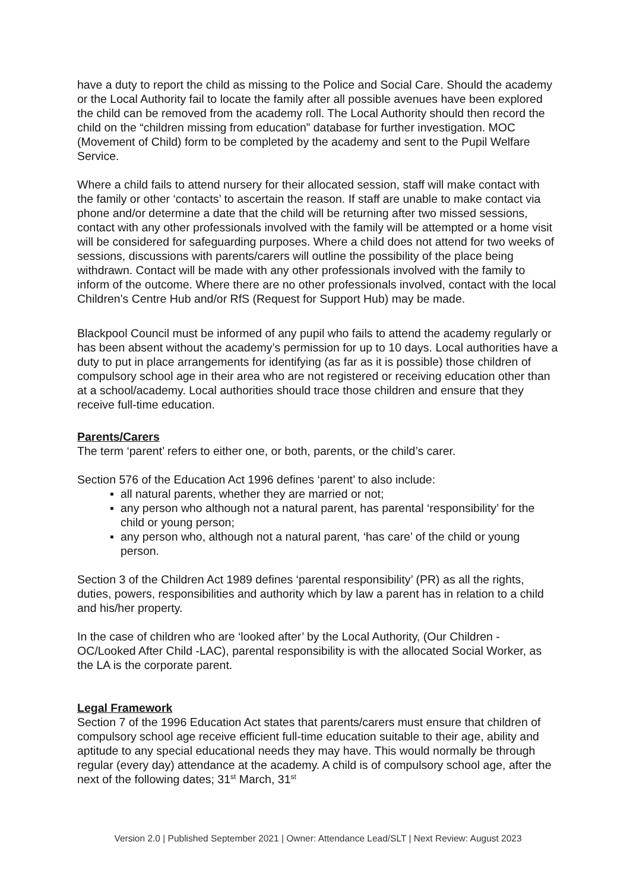have a duty to report the child as missing to the Police and Social Care. Should the academy or the Local Authority fail to locate the family after all possible avenues have been explored the child can be removed from the academy roll. The Local Authority should then record the child on the “children missing from education” database for further investigation. MOC (Movement of Child) form to be completed by the academy and sent to the Pupil Welfare Service.
Where a child fails to attend nursery for their allocated session, staff will make contact with the family or other ‘contacts’ to ascertain the reason. If staff are unable to make contact via phone and/or determine a date that the child will be returning after two missed sessions, contact with any other professionals involved with the family will be attempted or a home visit will be considered for safeguarding purposes. Where a child does not attend for two weeks of sessions, discussions with parents/carers will outline the possibility of the place being withdrawn. Contact will be made with any other professionals involved with the family to inform of the outcome. Where there are no other professionals involved, contact with the local Children’s Centre Hub and/or RfS (Request for Support Hub) may be made.
Blackpool Council must be informed of any pupil who fails to attend the academy regularly or has been absent without the academy’s permission for up to 10 days. Local authorities have a duty to put in place arrangements for identifying (as far as it is possible) those children of compulsory school age in their area who are not registered or receiving education other than at a school/academy. Local authorities should trace those children and ensure that they receive full-time education.
Parents/Carers
The term ‘parent’ refers to either one, or both, parents, or the child’s carer.
Section 576 of the Education Act 1996 defines ‘parent’ to also include:
▪ all natural parents, whether they are married or not;
▪ any person who although not a natural parent, has parental ‘responsibility’ for the child or young person;
▪ any person who, although not a natural parent, ‘has care’ of the child or young person.
Section 3 of the Children Act 1989 defines ‘parental responsibility’ (PR) as all the rights, duties, powers, responsibilities and authority which by law a parent has in relation to a child and his/her property.
In the case of children who are ‘looked after’ by the Local Authority, (Our Children - OC/Looked After Child -LAC), parental responsibility is with the allocated Social Worker, as the LA is the corporate parent.
Legal Framework
Section 7 of the 1996 Education Act states that parents/carers must ensure that children of compulsory school age receive efficient full-time education suitable to their age, ability and aptitude to any special educational needs they may have. This would normally be through regular (every day) attendance at the academy. A child is of compulsory school age, after the next of the following dates; 31<sup>st</sup> March, 31<sup>st</sup>
Version 2.0 | Published September 2021 | Owner: Attendance Lead/SLT | Next Review: August 2023